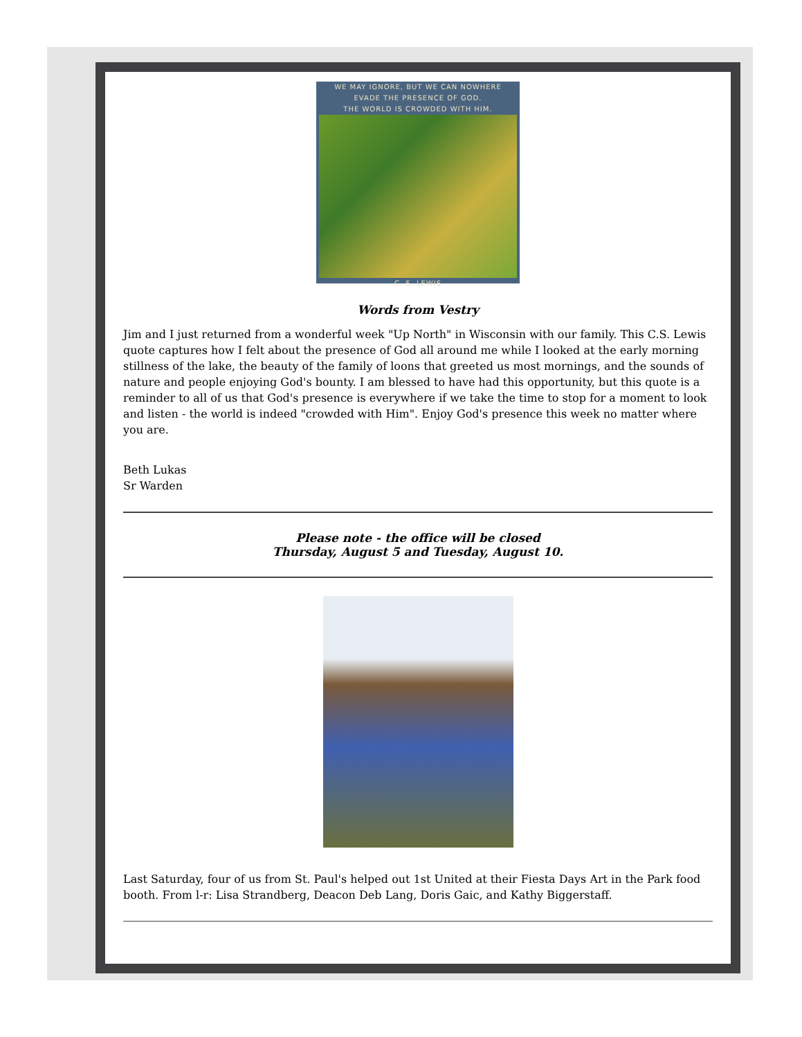WE MAY IGNORE, BUT WE CAN NOWHERE
EVADE THE PRESENCE OF GOD.
THE WORLD IS CROWDED WITH HIM.
C. S. LEWIS
Words from Vestry
Jim and I just returned from a wonderful week "Up North" in Wisconsin with our family. This C.S. Lewis quote captures how I felt about the presence of God all around me while I looked at the early morning stillness of the lake, the beauty of the family of loons that greeted us most mornings, and the sounds of nature and people enjoying God's bounty. I am blessed to have had this opportunity, but this quote is a reminder to all of us that God's presence is everywhere if we take the time to stop for a moment to look and listen - the world is indeed "crowded with Him". Enjoy God's presence this week no matter where you are.
Beth Lukas
Sr Warden
Please note - the office will be closed
Thursday, August 5 and Tuesday, August 10.
Last Saturday, four of us from St. Paul's helped out 1st United at their Fiesta Days Art in the Park food booth. From l-r: Lisa Strandberg, Deacon Deb Lang, Doris Gaic, and Kathy Biggerstaff.